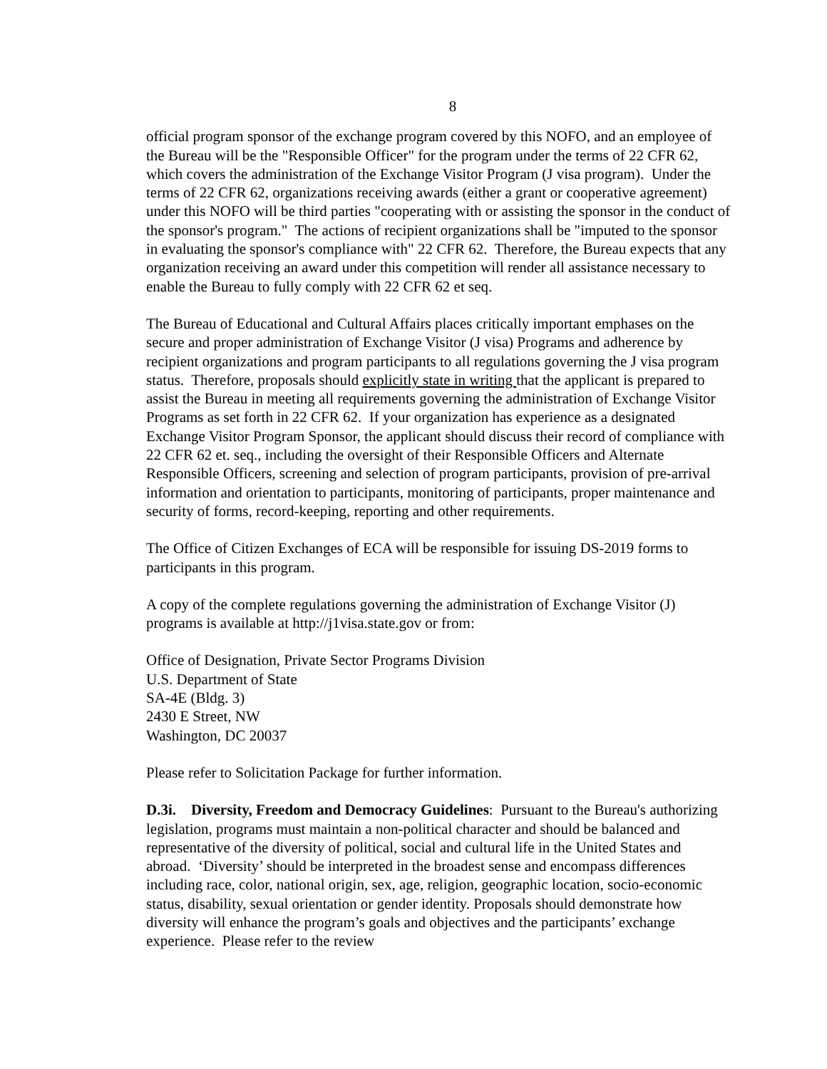8
official program sponsor of the exchange program covered by this NOFO, and an employee of the Bureau will be the "Responsible Officer" for the program under the terms of 22 CFR 62, which covers the administration of the Exchange Visitor Program (J visa program). Under the terms of 22 CFR 62, organizations receiving awards (either a grant or cooperative agreement) under this NOFO will be third parties "cooperating with or assisting the sponsor in the conduct of the sponsor's program." The actions of recipient organizations shall be "imputed to the sponsor in evaluating the sponsor's compliance with" 22 CFR 62. Therefore, the Bureau expects that any organization receiving an award under this competition will render all assistance necessary to enable the Bureau to fully comply with 22 CFR 62 et seq.
The Bureau of Educational and Cultural Affairs places critically important emphases on the secure and proper administration of Exchange Visitor (J visa) Programs and adherence by recipient organizations and program participants to all regulations governing the J visa program status. Therefore, proposals should explicitly state in writing that the applicant is prepared to assist the Bureau in meeting all requirements governing the administration of Exchange Visitor Programs as set forth in 22 CFR 62. If your organization has experience as a designated Exchange Visitor Program Sponsor, the applicant should discuss their record of compliance with 22 CFR 62 et. seq., including the oversight of their Responsible Officers and Alternate Responsible Officers, screening and selection of program participants, provision of pre-arrival information and orientation to participants, monitoring of participants, proper maintenance and security of forms, record-keeping, reporting and other requirements.
The Office of Citizen Exchanges of ECA will be responsible for issuing DS-2019 forms to participants in this program.
A copy of the complete regulations governing the administration of Exchange Visitor (J) programs is available at http://j1visa.state.gov or from:
Office of Designation, Private Sector Programs Division
U.S. Department of State
SA-4E (Bldg. 3)
2430 E Street, NW
Washington, DC 20037
Please refer to Solicitation Package for further information.
D.3i. Diversity, Freedom and Democracy Guidelines: Pursuant to the Bureau's authorizing legislation, programs must maintain a non-political character and should be balanced and representative of the diversity of political, social and cultural life in the United States and abroad. ‘Diversity’ should be interpreted in the broadest sense and encompass differences including race, color, national origin, sex, age, religion, geographic location, socio-economic status, disability, sexual orientation or gender identity. Proposals should demonstrate how diversity will enhance the program’s goals and objectives and the participants’ exchange experience. Please refer to the review